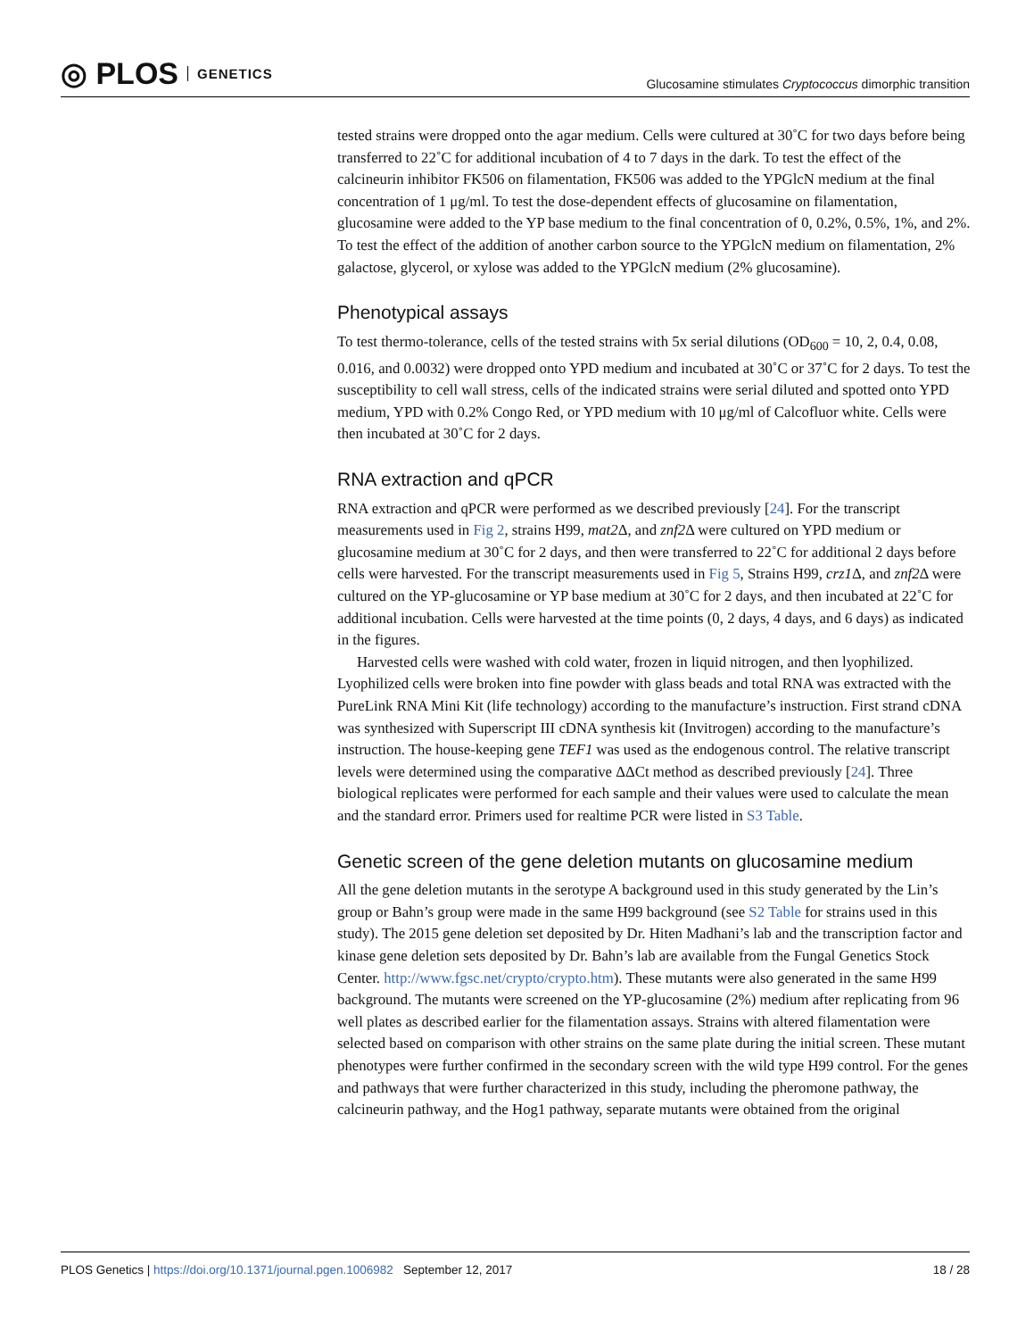◎ PLOS GENETICS
Glucosamine stimulates Cryptococcus dimorphic transition
tested strains were dropped onto the agar medium. Cells were cultured at 30˚C for two days before being transferred to 22˚C for additional incubation of 4 to 7 days in the dark. To test the effect of the calcineurin inhibitor FK506 on filamentation, FK506 was added to the YPGlcN medium at the final concentration of 1 μg/ml. To test the dose-dependent effects of glucosamine on filamentation, glucosamine were added to the YP base medium to the final concentration of 0, 0.2%, 0.5%, 1%, and 2%. To test the effect of the addition of another carbon source to the YPGlcN medium on filamentation, 2% galactose, glycerol, or xylose was added to the YPGlcN medium (2% glucosamine).
Phenotypical assays
To test thermo-tolerance, cells of the tested strains with 5x serial dilutions (OD<sub>600</sub> = 10, 2, 0.4, 0.08, 0.016, and 0.0032) were dropped onto YPD medium and incubated at 30˚C or 37˚C for 2 days. To test the susceptibility to cell wall stress, cells of the indicated strains were serial diluted and spotted onto YPD medium, YPD with 0.2% Congo Red, or YPD medium with 10 μg/ml of Calcofluor white. Cells were then incubated at 30˚C for 2 days.
RNA extraction and qPCR
RNA extraction and qPCR were performed as we described previously [24]. For the transcript measurements used in Fig 2, strains H99, mat2 Δ, and znf2 Δ were cultured on YPD medium or glucosamine medium at 30˚C for 2 days, and then were transferred to 22˚C for additional 2 days before cells were harvested. For the transcript measurements used in Fig 5, Strains H99, crz1 Δ, and znf2 Δ were cultured on the YP-glucosamine or YP base medium at 30˚C for 2 days, and then incubated at 22˚C for additional incubation. Cells were harvested at the time points (0, 2 days, 4 days, and 6 days) as indicated in the figures.
Harvested cells were washed with cold water, frozen in liquid nitrogen, and then lyophilized. Lyophilized cells were broken into fine powder with glass beads and total RNA was extracted with the PureLink RNA Mini Kit (life technology) according to the manufacture’s instruction. First strand cDNA was synthesized with Superscript III cDNA synthesis kit (Invitrogen) according to the manufacture’s instruction. The house-keeping gene TEF1 was used as the endogenous control. The relative transcript levels were determined using the comparative ΔΔCt method as described previously [24]. Three biological replicates were performed for each sample and their values were used to calculate the mean and the standard error. Primers used for realtime PCR were listed in S3 Table.
Genetic screen of the gene deletion mutants on glucosamine medium
All the gene deletion mutants in the serotype A background used in this study generated by the Lin’s group or Bahn’s group were made in the same H99 background (see S2 Table for strains used in this study). The 2015 gene deletion set deposited by Dr. Hiten Madhani’s lab and the transcription factor and kinase gene deletion sets deposited by Dr. Bahn’s lab are available from the Fungal Genetics Stock Center. http://www.fgsc.net/crypto/crypto.htm). These mutants were also generated in the same H99 background. The mutants were screened on the YP-glucosamine (2%) medium after replicating from 96 well plates as described earlier for the filamentation assays. Strains with altered filamentation were selected based on comparison with other strains on the same plate during the initial screen. These mutant phenotypes were further confirmed in the secondary screen with the wild type H99 control. For the genes and pathways that were further characterized in this study, including the pheromone pathway, the calcineurin pathway, and the Hog1 pathway, separate mutants were obtained from the original
PLOS Genetics | https://doi.org/10.1371/journal.pgen.1006982 September 12, 2017
18 / 28